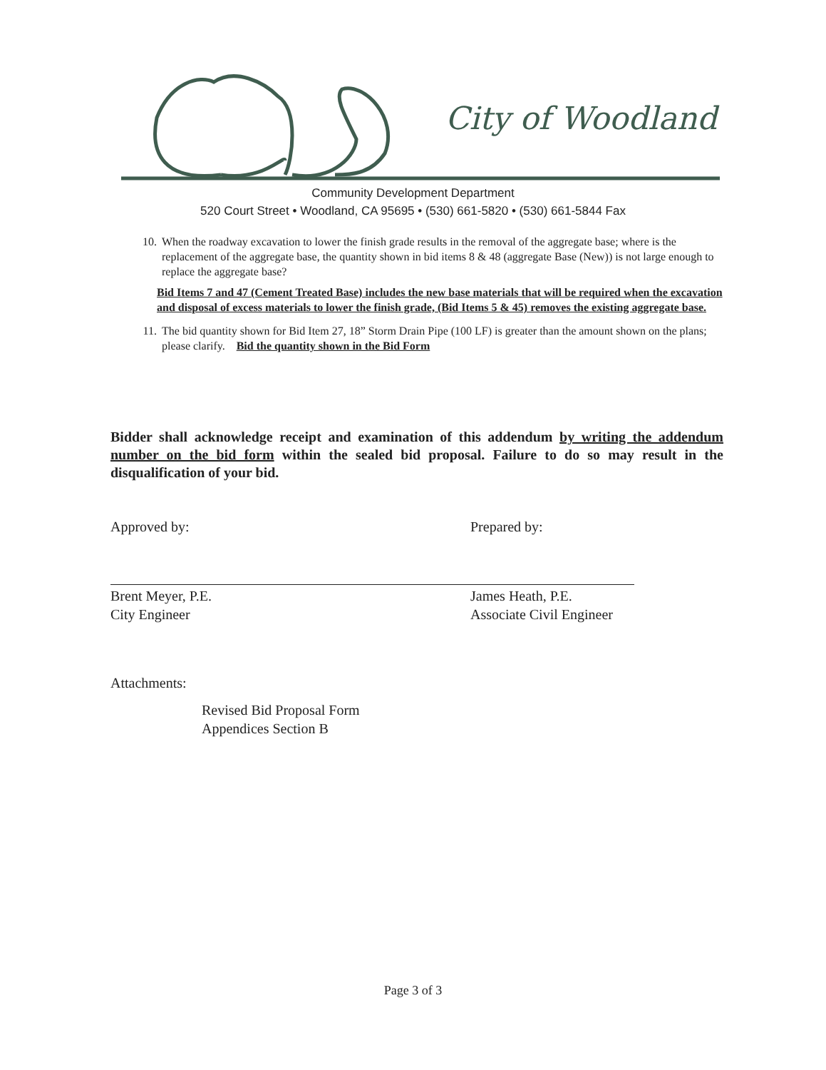City of Woodland
Community Development Department
520 Court Street • Woodland, CA 95695 • (530) 661-5820 • (530) 661-5844 Fax
10. When the roadway excavation to lower the finish grade results in the removal of the aggregate base; where is the replacement of the aggregate base, the quantity shown in bid items 8 & 48 (aggregate Base (New)) is not large enough to replace the aggregate base?
Bid Items 7 and 47 (Cement Treated Base) includes the new base materials that will be required when the excavation and disposal of excess materials to lower the finish grade, (Bid Items 5 & 45) removes the existing aggregate base.
11. The bid quantity shown for Bid Item 27, 18” Storm Drain Pipe (100 LF) is greater than the amount shown on the plans; please clarify. Bid the quantity shown in the Bid Form
Bidder shall acknowledge receipt and examination of this addendum by writing the addendum number on the bid form within the sealed bid proposal. Failure to do so may result in the disqualification of your bid.
Approved by:
Brent Meyer, P.E.
City Engineer
Prepared by:
James Heath, P.E.
Associate Civil Engineer
Attachments:
Revised Bid Proposal Form
Appendices Section B
Page 3 of 3